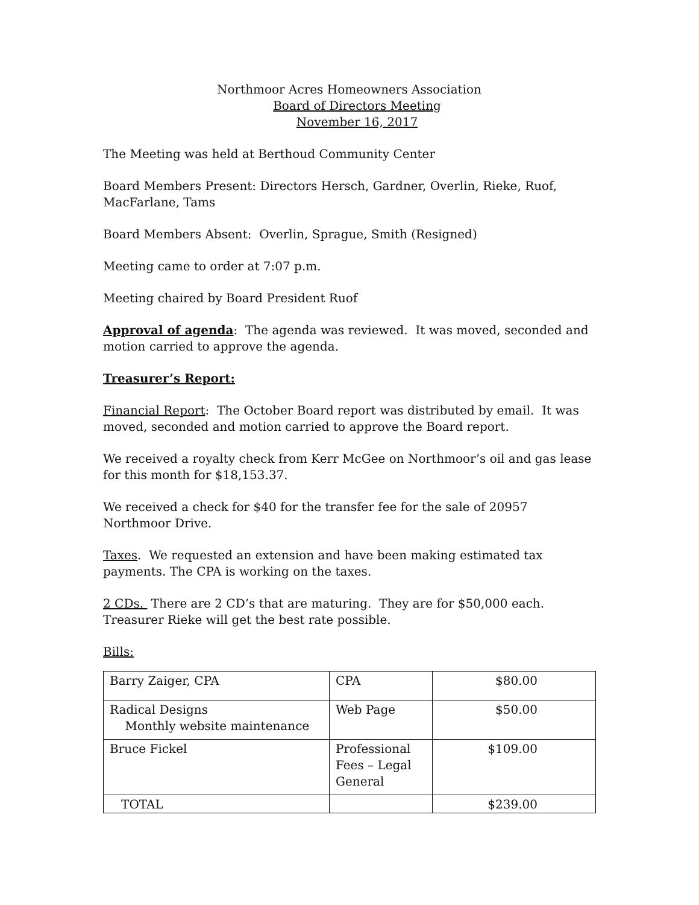Northmoor Acres Homeowners Association
Board of Directors Meeting
November 16, 2017
The Meeting was held at Berthoud Community Center
Board Members Present: Directors Hersch, Gardner, Overlin, Rieke, Ruof, MacFarlane, Tams
Board Members Absent: Overlin, Sprague, Smith (Resigned)
Meeting came to order at 7:07 p.m.
Meeting chaired by Board President Ruof
Approval of agenda: The agenda was reviewed. It was moved, seconded and motion carried to approve the agenda.
Treasurer’s Report:
Financial Report: The October Board report was distributed by email. It was moved, seconded and motion carried to approve the Board report.
We received a royalty check from Kerr McGee on Northmoor’s oil and gas lease for this month for $18,153.37.
We received a check for $40 for the transfer fee for the sale of 20957 Northmoor Drive.
Taxes. We requested an extension and have been making estimated tax payments. The CPA is working on the taxes.
2 CDs. There are 2 CD’s that are maturing. They are for $50,000 each. Treasurer Rieke will get the best rate possible.
Bills:
| Barry Zaiger, CPA | CPA | $80.00 |
| Radical Designs Monthly website maintenance | Web Page | $50.00 |
| Bruce Fickel | Professional Fees – Legal General | $109.00 |
| TOTAL | | $239.00 |